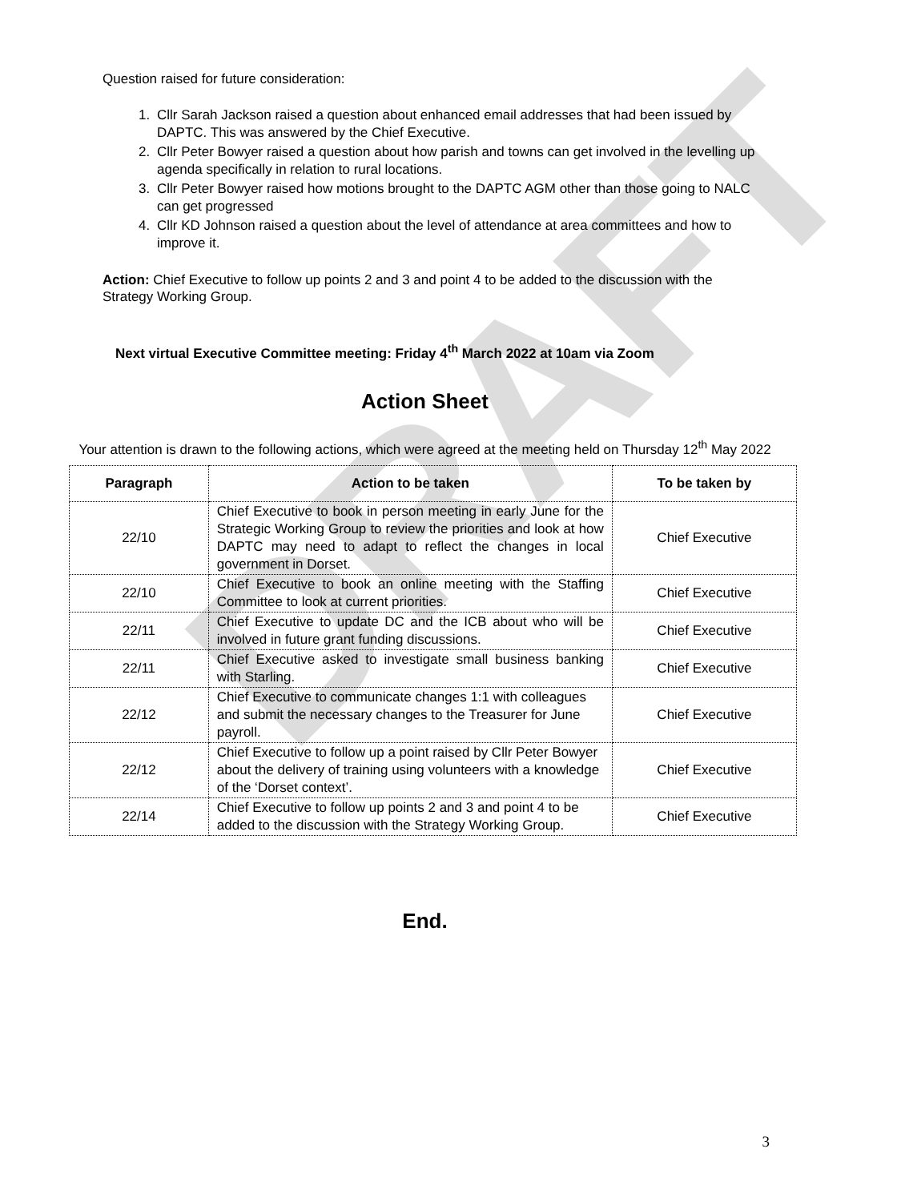DRAFT
Question raised for future consideration:
1. Cllr Sarah Jackson raised a question about enhanced email addresses that had been issued by DAPTC. This was answered by the Chief Executive.
2. Cllr Peter Bowyer raised a question about how parish and towns can get involved in the levelling up agenda specifically in relation to rural locations.
3. Cllr Peter Bowyer raised how motions brought to the DAPTC AGM other than those going to NALC can get progressed
4. Cllr KD Johnson raised a question about the level of attendance at area committees and how to improve it.
Action: Chief Executive to follow up points 2 and 3 and point 4 to be added to the discussion with the Strategy Working Group.
Next virtual Executive Committee meeting: Friday 4<sup>th</sup> March 2022 at 10am via Zoom
Action Sheet
Your attention is drawn to the following actions, which were agreed at the meeting held on Thursday 12<sup>th</sup> May 2022
| Paragraph | Action to be taken | To be taken by |
| --- | --- | --- |
| 22/10 | Chief Executive to book in person meeting in early June for the Strategic Working Group to review the priorities and look at how DAPTC may need to adapt to reflect the changes in local government in Dorset. | Chief Executive |
| 22/10 | Chief Executive to book an online meeting with the Staffing Committee to look at current priorities. | Chief Executive |
| 22/11 | Chief Executive to update DC and the ICB about who will be involved in future grant funding discussions. | Chief Executive |
| 22/11 | Chief Executive asked to investigate small business banking with Starling. | Chief Executive |
| 22/12 | Chief Executive to communicate changes 1:1 with colleagues and submit the necessary changes to the Treasurer for June payroll. | Chief Executive |
| 22/12 | Chief Executive to follow up a point raised by Cllr Peter Bowyer about the delivery of training using volunteers with a knowledge of the ‘Dorset context’. | Chief Executive |
| 22/14 | Chief Executive to follow up points 2 and 3 and point 4 to be added to the discussion with the Strategy Working Group. | Chief Executive |
End.
3